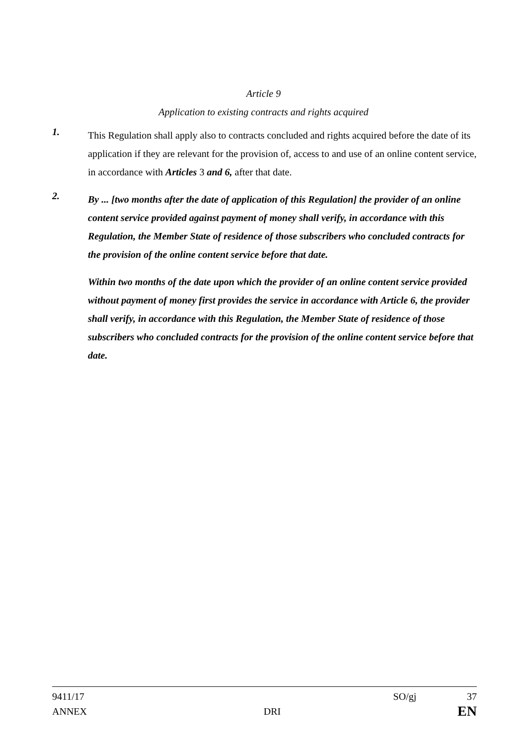Article 9
Application to existing contracts and rights acquired
1.
This Regulation shall apply also to contracts concluded and rights acquired before the date of its application if they are relevant for the provision of, access to and use of an online content service, in accordance with Articles 3 and 6, after that date.
2.
By ... [two months after the date of application of this Regulation] the provider of an online content service provided against payment of money shall verify, in accordance with this Regulation, the Member State of residence of those subscribers who concluded contracts for the provision of the online content service before that date.
Within two months of the date upon which the provider of an online content service provided without payment of money first provides the service in accordance with Article 6, the provider shall verify, in accordance with this Regulation, the Member State of residence of those subscribers who concluded contracts for the provision of the online content service before that date.
9411/17 SO/gj 37
ANNEX DRI EN